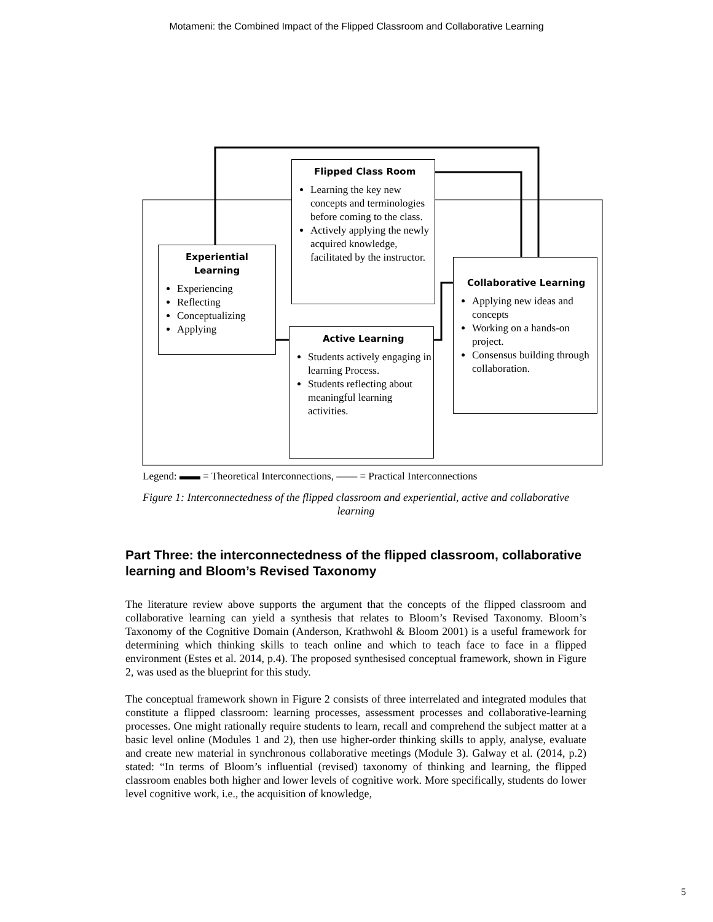Motameni: the Combined Impact of the Flipped Classroom and Collaborative Learning
Flipped Class Room
Learning the key new concepts and terminologies before coming to the class.
Actively applying the newly acquired knowledge, facilitated by the instructor.
Experiential
Learning
Experiencing
Reflecting
Conceptualizing
Applying
Active Learning
Students actively engaging in learning Process.
Students reflecting about meaningful learning activities.
Collaborative Learning
Applying new ideas and concepts
Working on a hands-on project.
Consensus building through collaboration.
Legend: ▬▬ = Theoretical Interconnections, ―― = Practical Interconnections
Figure 1: Interconnectedness of the flipped classroom and experiential, active and collaborative learning
Part Three: the interconnectedness of the flipped classroom, collaborative learning and Bloom’s Revised Taxonomy
The literature review above supports the argument that the concepts of the flipped classroom and collaborative learning can yield a synthesis that relates to Bloom’s Revised Taxonomy. Bloom’s Taxonomy of the Cognitive Domain (Anderson, Krathwohl & Bloom 2001) is a useful framework for determining which thinking skills to teach online and which to teach face to face in a flipped environment (Estes et al. 2014, p.4). The proposed synthesised conceptual framework, shown in Figure 2, was used as the blueprint for this study.
The conceptual framework shown in Figure 2 consists of three interrelated and integrated modules that constitute a flipped classroom: learning processes, assessment processes and collaborative-learning processes. One might rationally require students to learn, recall and comprehend the subject matter at a basic level online (Modules 1 and 2), then use higher-order thinking skills to apply, analyse, evaluate and create new material in synchronous collaborative meetings (Module 3). Galway et al. (2014, p.2) stated: “In terms of Bloom’s influential (revised) taxonomy of thinking and learning, the flipped classroom enables both higher and lower levels of cognitive work. More specifically, students do lower level cognitive work, i.e., the acquisition of knowledge,
5